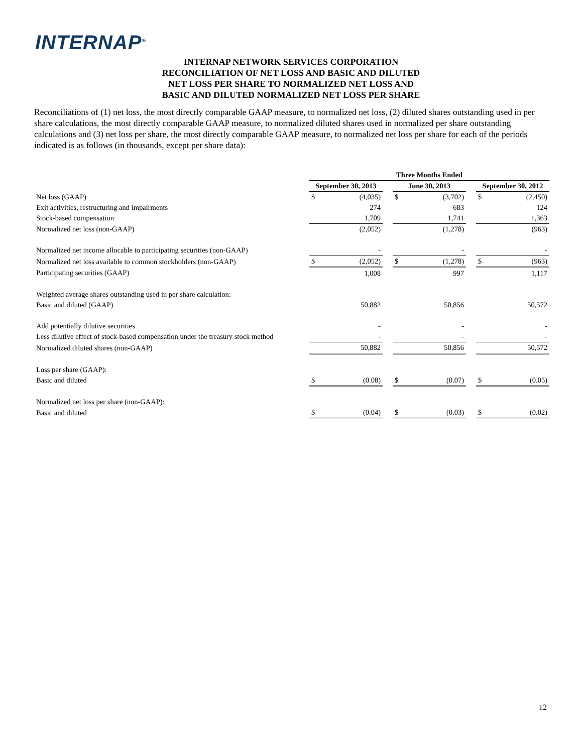INTERNAP<sup>®</sup>
INTERNAP NETWORK SERVICES CORPORATION
RECONCILIATION OF NET LOSS AND BASIC AND DILUTED
NET LOSS PER SHARE TO NORMALIZED NET LOSS AND
BASIC AND DILUTED NORMALIZED NET LOSS PER SHARE
Reconciliations of (1) net loss, the most directly comparable GAAP measure, to normalized net loss, (2) diluted shares outstanding used in per share calculations, the most directly comparable GAAP measure, to normalized diluted shares used in normalized per share outstanding calculations and (3) net loss per share, the most directly comparable GAAP measure, to normalized net loss per share for each of the periods indicated is as follows (in thousands, except per share data):
| | Three Months Ended | | | | | | | |
| --- | --- | --- | --- | --- | --- | --- | --- | --- |
| | September 30, 2013 | | | June 30, 2013 | | | September 30, 2012 | |
| Net loss (GAAP) | $ | (4,035) | | $ | (3,702) | | $ | (2,450) |
| Exit activities, restructuring and impairments | | 274 | | | 683 | | | 124 |
| Stock-based compensation | | 1,709 | | | 1,741 | | | 1,363 |
| Normalized net loss (non-GAAP) | | (2,052) | | | (1,278) | | | (963) |
| Normalized net income allocable to participating securities (non-GAAP) | | - | | | - | | | - |
| Normalized net loss available to common stockholders (non-GAAP) | $ | (2,052) | | $ | (1,278) | | $ | (963) |
| Participating securities (GAAP) | | 1,008 | | | 997 | | | 1,117 |
| Weighted average shares outstanding used in per share calculation: | | | | | | | | |
| Basic and diluted (GAAP) | | 50,882 | | | 50,856 | | | 50,572 |
| Add potentially dilutive securities | | - | | | - | | | - |
| Less dilutive effect of stock-based compensation under the treasury stock method | | - | | | - | | | - |
| Normalized diluted shares (non-GAAP) | | 50,882 | | | 50,856 | | | 50,572 |
| Loss per share (GAAP): | | | | | | | | |
| Basic and diluted | $ | (0.08) | | $ | (0.07) | | $ | (0.05) |
| Normalized net loss per share (non-GAAP): | | | | | | | | |
| Basic and diluted | $ | (0.04) | | $ | (0.03) | | $ | (0.02) |
12